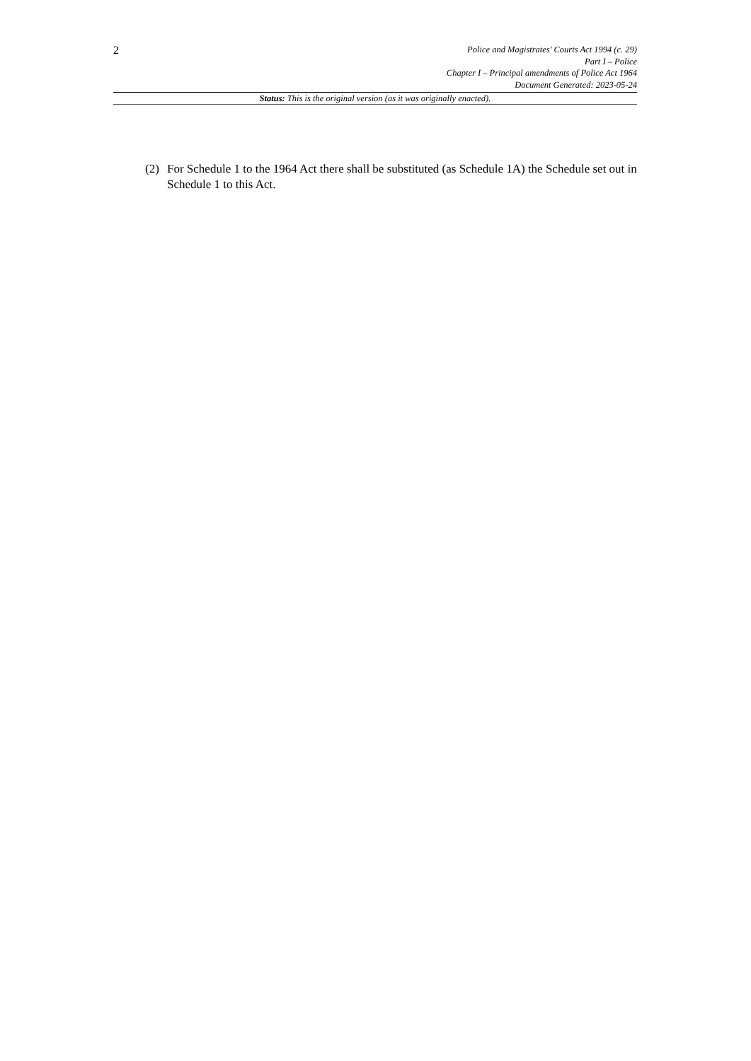2
Police and Magistrates' Courts Act 1994 (c. 29)
Part I – Police
Chapter I – Principal amendments of Police Act 1964
Document Generated: 2023-05-24
Status: This is the original version (as it was originally enacted).
(2) For Schedule 1 to the 1964 Act there shall be substituted (as Schedule 1A) the Schedule set out in Schedule 1 to this Act.